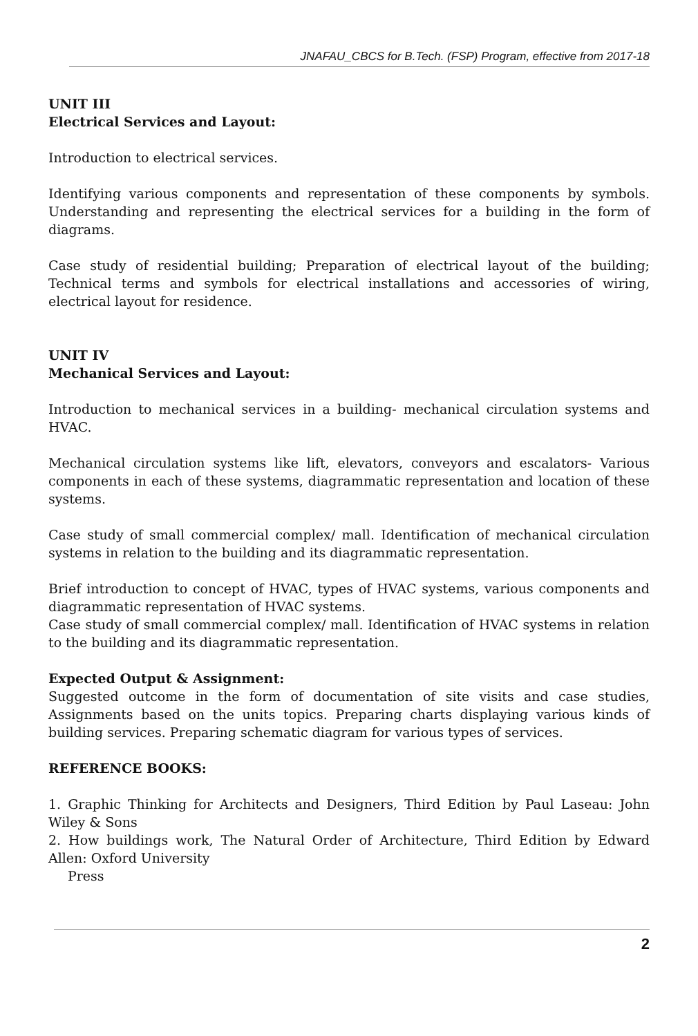JNAFAU_CBCS for B.Tech. (FSP) Program, effective from 2017-18
UNIT III
Electrical Services and Layout:
Introduction to electrical services.
Identifying various components and representation of these components by symbols. Understanding and representing the electrical services for a building in the form of diagrams.
Case study of residential building; Preparation of electrical layout of the building; Technical terms and symbols for electrical installations and accessories of wiring, electrical layout for residence.
UNIT IV
Mechanical Services and Layout:
Introduction to mechanical services in a building- mechanical circulation systems and HVAC.
Mechanical circulation systems like lift, elevators, conveyors and escalators- Various components in each of these systems, diagrammatic representation and location of these systems.
Case study of small commercial complex/ mall. Identification of mechanical circulation systems in relation to the building and its diagrammatic representation.
Brief introduction to concept of HVAC, types of HVAC systems, various components and diagrammatic representation of HVAC systems.
Case study of small commercial complex/ mall. Identification of HVAC systems in relation to the building and its diagrammatic representation.
Expected Output & Assignment:
Suggested outcome in the form of documentation of site visits and case studies, Assignments based on the units topics. Preparing charts displaying various kinds of building services. Preparing schematic diagram for various types of services.
REFERENCE BOOKS:
1. Graphic Thinking for Architects and Designers, Third Edition by Paul Laseau: John Wiley & Sons
2. How buildings work, The Natural Order of Architecture, Third Edition by Edward Allen: Oxford University
Press
2